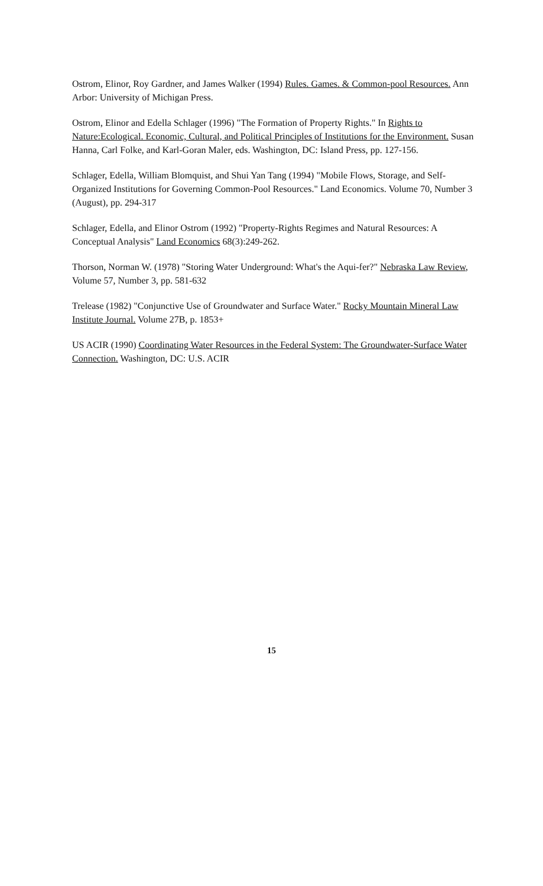Ostrom, Elinor, Roy Gardner, and James Walker (1994) Rules. Games. & Common-pool Resources. Ann Arbor: University of Michigan Press.
Ostrom, Elinor and Edella Schlager (1996) "The Formation of Property Rights." In Rights to Nature:Ecological. Economic, Cultural, and Political Principles of Institutions for the Environment. Susan Hanna, Carl Folke, and Karl-Goran Maler, eds. Washington, DC: Island Press, pp. 127-156.
Schlager, Edella, William Blomquist, and Shui Yan Tang (1994) "Mobile Flows, Storage, and Self-Organized Institutions for Governing Common-Pool Resources." Land Economics. Volume 70, Number 3 (August), pp. 294-317
Schlager, Edella, and Elinor Ostrom (1992) "Property-Rights Regimes and Natural Resources: A Conceptual Analysis" Land Economics 68(3):249-262.
Thorson, Norman W. (1978) "Storing Water Underground: What's the Aqui-fer?" Nebraska Law Review, Volume 57, Number 3, pp. 581-632
Trelease (1982) "Conjunctive Use of Groundwater and Surface Water." Rocky Mountain Mineral Law Institute Journal. Volume 27B, p. 1853+
US ACIR (1990) Coordinating Water Resources in the Federal System: The Groundwater-Surface Water Connection. Washington, DC: U.S. ACIR
15